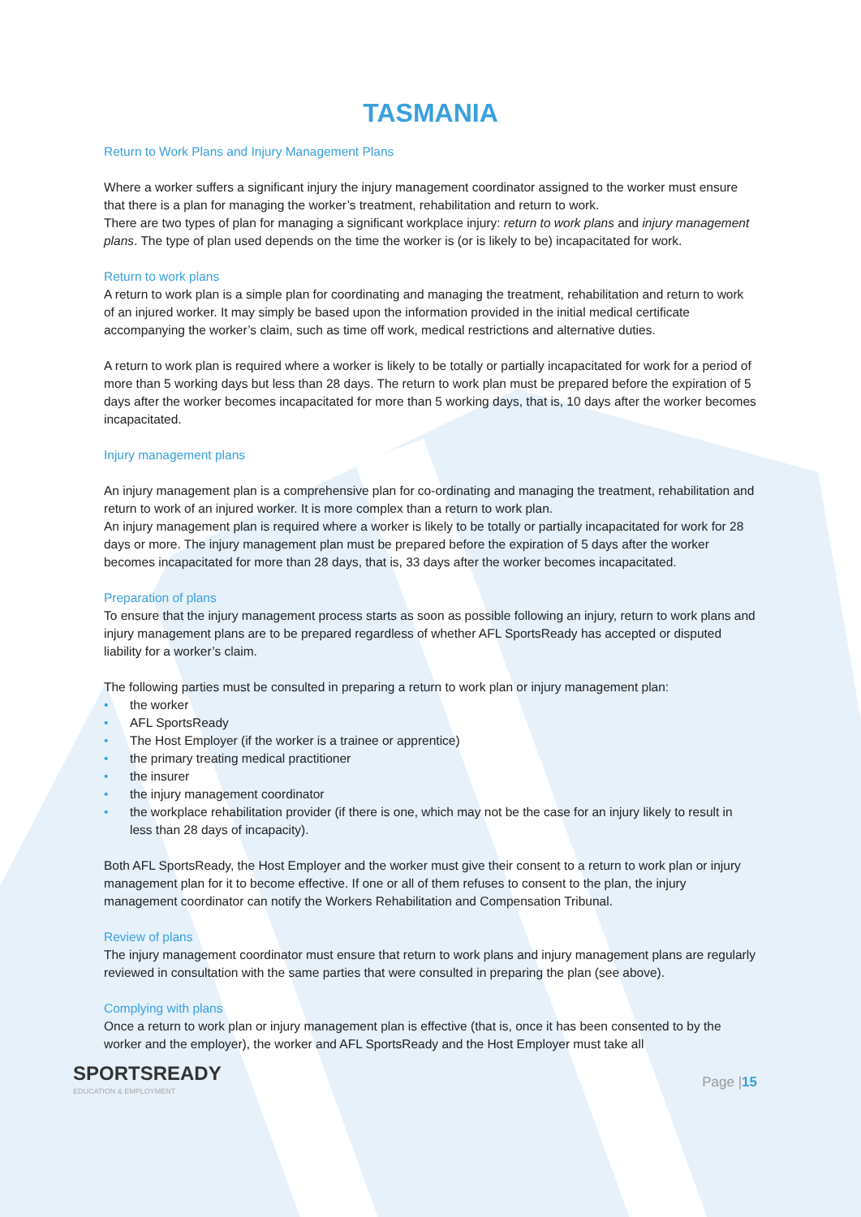TASMANIA
Return to Work Plans and Injury Management Plans
Where a worker suffers a significant injury the injury management coordinator assigned to the worker must ensure that there is a plan for managing the worker’s treatment, rehabilitation and return to work.
There are two types of plan for managing a significant workplace injury: return to work plans and injury management plans. The type of plan used depends on the time the worker is (or is likely to be) incapacitated for work.
Return to work plans
A return to work plan is a simple plan for coordinating and managing the treatment, rehabilitation and return to work of an injured worker. It may simply be based upon the information provided in the initial medical certificate accompanying the worker’s claim, such as time off work, medical restrictions and alternative duties.
A return to work plan is required where a worker is likely to be totally or partially incapacitated for work for a period of more than 5 working days but less than 28 days. The return to work plan must be prepared before the expiration of 5 days after the worker becomes incapacitated for more than 5 working days, that is, 10 days after the worker becomes incapacitated.
Injury management plans
An injury management plan is a comprehensive plan for co-ordinating and managing the treatment, rehabilitation and return to work of an injured worker. It is more complex than a return to work plan.
An injury management plan is required where a worker is likely to be totally or partially incapacitated for work for 28 days or more. The injury management plan must be prepared before the expiration of 5 days after the worker becomes incapacitated for more than 28 days, that is, 33 days after the worker becomes incapacitated.
Preparation of plans
To ensure that the injury management process starts as soon as possible following an injury, return to work plans and injury management plans are to be prepared regardless of whether AFL SportsReady has accepted or disputed liability for a worker’s claim.
The following parties must be consulted in preparing a return to work plan or injury management plan:
• the worker
• AFL SportsReady
• The Host Employer (if the worker is a trainee or apprentice)
• the primary treating medical practitioner
• the insurer
• the injury management coordinator
• the workplace rehabilitation provider (if there is one, which may not be the case for an injury likely to result in less than 28 days of incapacity).
Both AFL SportsReady, the Host Employer and the worker must give their consent to a return to work plan or injury management plan for it to become effective. If one or all of them refuses to consent to the plan, the injury management coordinator can notify the Workers Rehabilitation and Compensation Tribunal.
Review of plans
The injury management coordinator must ensure that return to work plans and injury management plans are regularly reviewed in consultation with the same parties that were consulted in preparing the plan (see above).
Complying with plans
Once a return to work plan or injury management plan is effective (that is, once it has been consented to by the worker and the employer), the worker and AFL SportsReady and the Host Employer must take all
SPORTSREADY
EDUCATION & EMPLOYMENT
Page |15